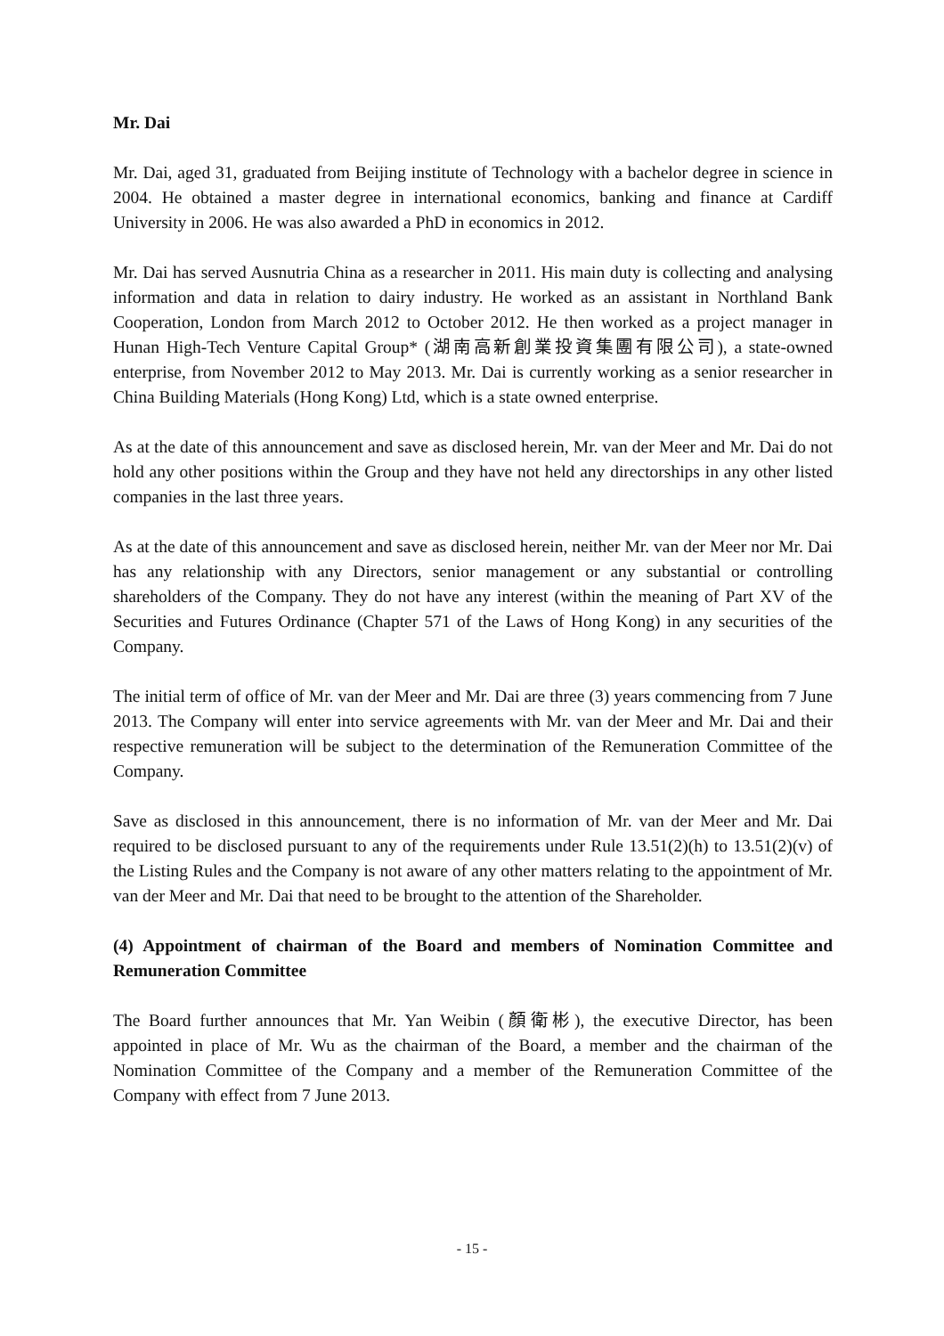Mr. Dai
Mr. Dai, aged 31, graduated from Beijing institute of Technology with a bachelor degree in science in 2004. He obtained a master degree in international economics, banking and finance at Cardiff University in 2006. He was also awarded a PhD in economics in 2012.
Mr. Dai has served Ausnutria China as a researcher in 2011. His main duty is collecting and analysing information and data in relation to dairy industry. He worked as an assistant in Northland Bank Cooperation, London from March 2012 to October 2012. He then worked as a project manager in Hunan High-Tech Venture Capital Group* (湖南高新創業投資集團有限公司), a state-owned enterprise, from November 2012 to May 2013. Mr. Dai is currently working as a senior researcher in China Building Materials (Hong Kong) Ltd, which is a state owned enterprise.
As at the date of this announcement and save as disclosed herein, Mr. van der Meer and Mr. Dai do not hold any other positions within the Group and they have not held any directorships in any other listed companies in the last three years.
As at the date of this announcement and save as disclosed herein, neither Mr. van der Meer nor Mr. Dai has any relationship with any Directors, senior management or any substantial or controlling shareholders of the Company. They do not have any interest (within the meaning of Part XV of the Securities and Futures Ordinance (Chapter 571 of the Laws of Hong Kong) in any securities of the Company.
The initial term of office of Mr. van der Meer and Mr. Dai are three (3) years commencing from 7 June 2013. The Company will enter into service agreements with Mr. van der Meer and Mr. Dai and their respective remuneration will be subject to the determination of the Remuneration Committee of the Company.
Save as disclosed in this announcement, there is no information of Mr. van der Meer and Mr. Dai required to be disclosed pursuant to any of the requirements under Rule 13.51(2)(h) to 13.51(2)(v) of the Listing Rules and the Company is not aware of any other matters relating to the appointment of Mr. van der Meer and Mr. Dai that need to be brought to the attention of the Shareholder.
(4) Appointment of chairman of the Board and members of Nomination Committee and Remuneration Committee
The Board further announces that Mr. Yan Weibin (顏衛彬), the executive Director, has been appointed in place of Mr. Wu as the chairman of the Board, a member and the chairman of the Nomination Committee of the Company and a member of the Remuneration Committee of the Company with effect from 7 June 2013.
- 15 -